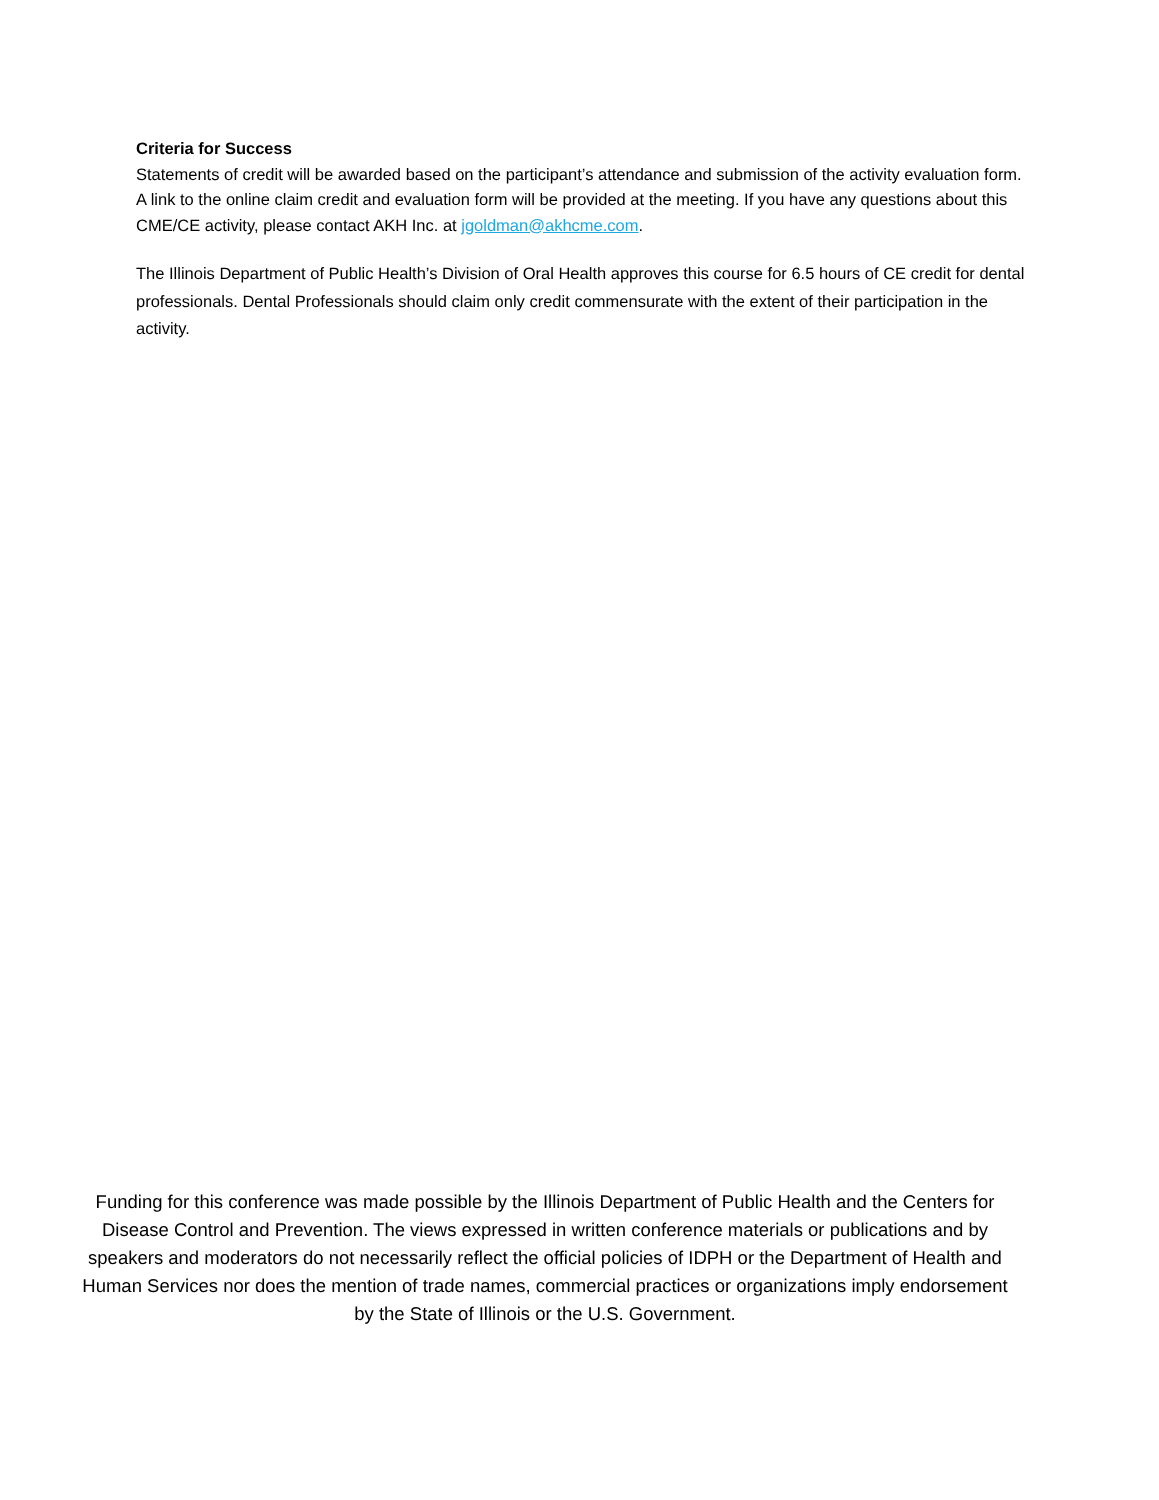Criteria for Success
Statements of credit will be awarded based on the participant’s attendance and submission of the activity evaluation form. A link to the online claim credit and evaluation form will be provided at the meeting. If you have any questions about this CME/CE activity, please contact AKH Inc. at jgoldman@akhcme.com.
The Illinois Department of Public Health’s Division of Oral Health approves this course for 6.5 hours of CE credit for dental professionals. Dental Professionals should claim only credit commensurate with the extent of their participation in the activity.
Funding for this conference was made possible by the Illinois Department of Public Health and the Centers for Disease Control and Prevention. The views expressed in written conference materials or publications and by speakers and moderators do not necessarily reflect the official policies of IDPH or the Department of Health and Human Services nor does the mention of trade names, commercial practices or organizations imply endorsement by the State of Illinois or the U.S. Government.